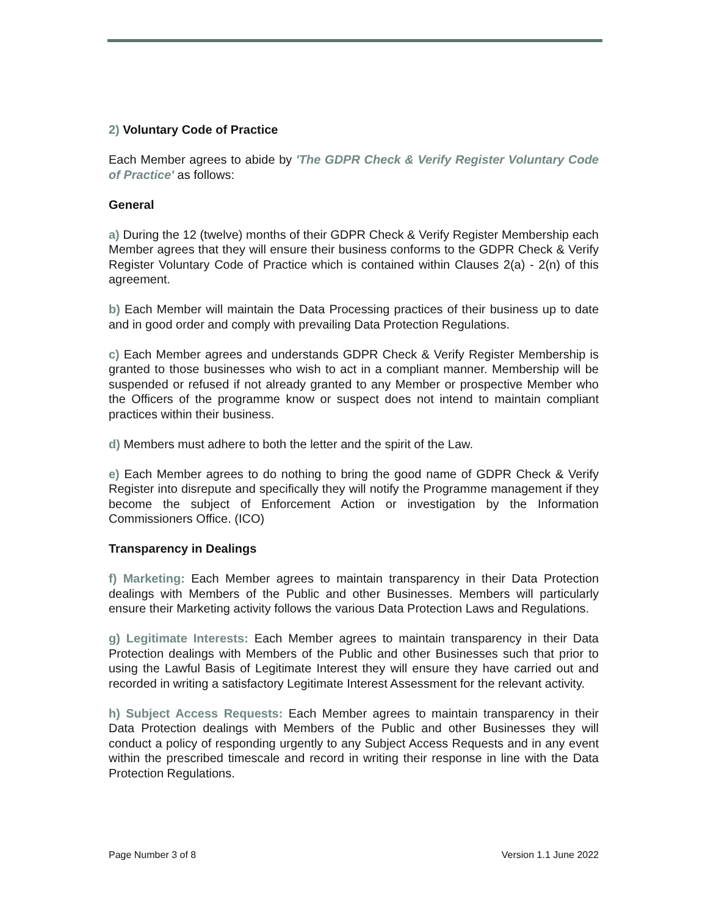2) Voluntary Code of Practice
Each Member agrees to abide by 'The GDPR Check & Verify Register Voluntary Code of Practice' as follows:
General
a) During the 12 (twelve) months of their GDPR Check & Verify Register Membership each Member agrees that they will ensure their business conforms to the GDPR Check & Verify Register Voluntary Code of Practice which is contained within Clauses 2(a) - 2(n) of this agreement.
b) Each Member will maintain the Data Processing practices of their business up to date and in good order and comply with prevailing Data Protection Regulations.
c) Each Member agrees and understands GDPR Check & Verify Register Membership is granted to those businesses who wish to act in a compliant manner. Membership will be suspended or refused if not already granted to any Member or prospective Member who the Officers of the programme know or suspect does not intend to maintain compliant practices within their business.
d) Members must adhere to both the letter and the spirit of the Law.
e) Each Member agrees to do nothing to bring the good name of GDPR Check & Verify Register into disrepute and specifically they will notify the Programme management if they become the subject of Enforcement Action or investigation by the Information Commissioners Office. (ICO)
Transparency in Dealings
f) Marketing: Each Member agrees to maintain transparency in their Data Protection dealings with Members of the Public and other Businesses. Members will particularly ensure their Marketing activity follows the various Data Protection Laws and Regulations.
g) Legitimate Interests: Each Member agrees to maintain transparency in their Data Protection dealings with Members of the Public and other Businesses such that prior to using the Lawful Basis of Legitimate Interest they will ensure they have carried out and recorded in writing a satisfactory Legitimate Interest Assessment for the relevant activity.
h) Subject Access Requests: Each Member agrees to maintain transparency in their Data Protection dealings with Members of the Public and other Businesses they will conduct a policy of responding urgently to any Subject Access Requests and in any event within the prescribed timescale and record in writing their response in line with the Data Protection Regulations.
Page Number 3 of 8 Version 1.1 June 2022